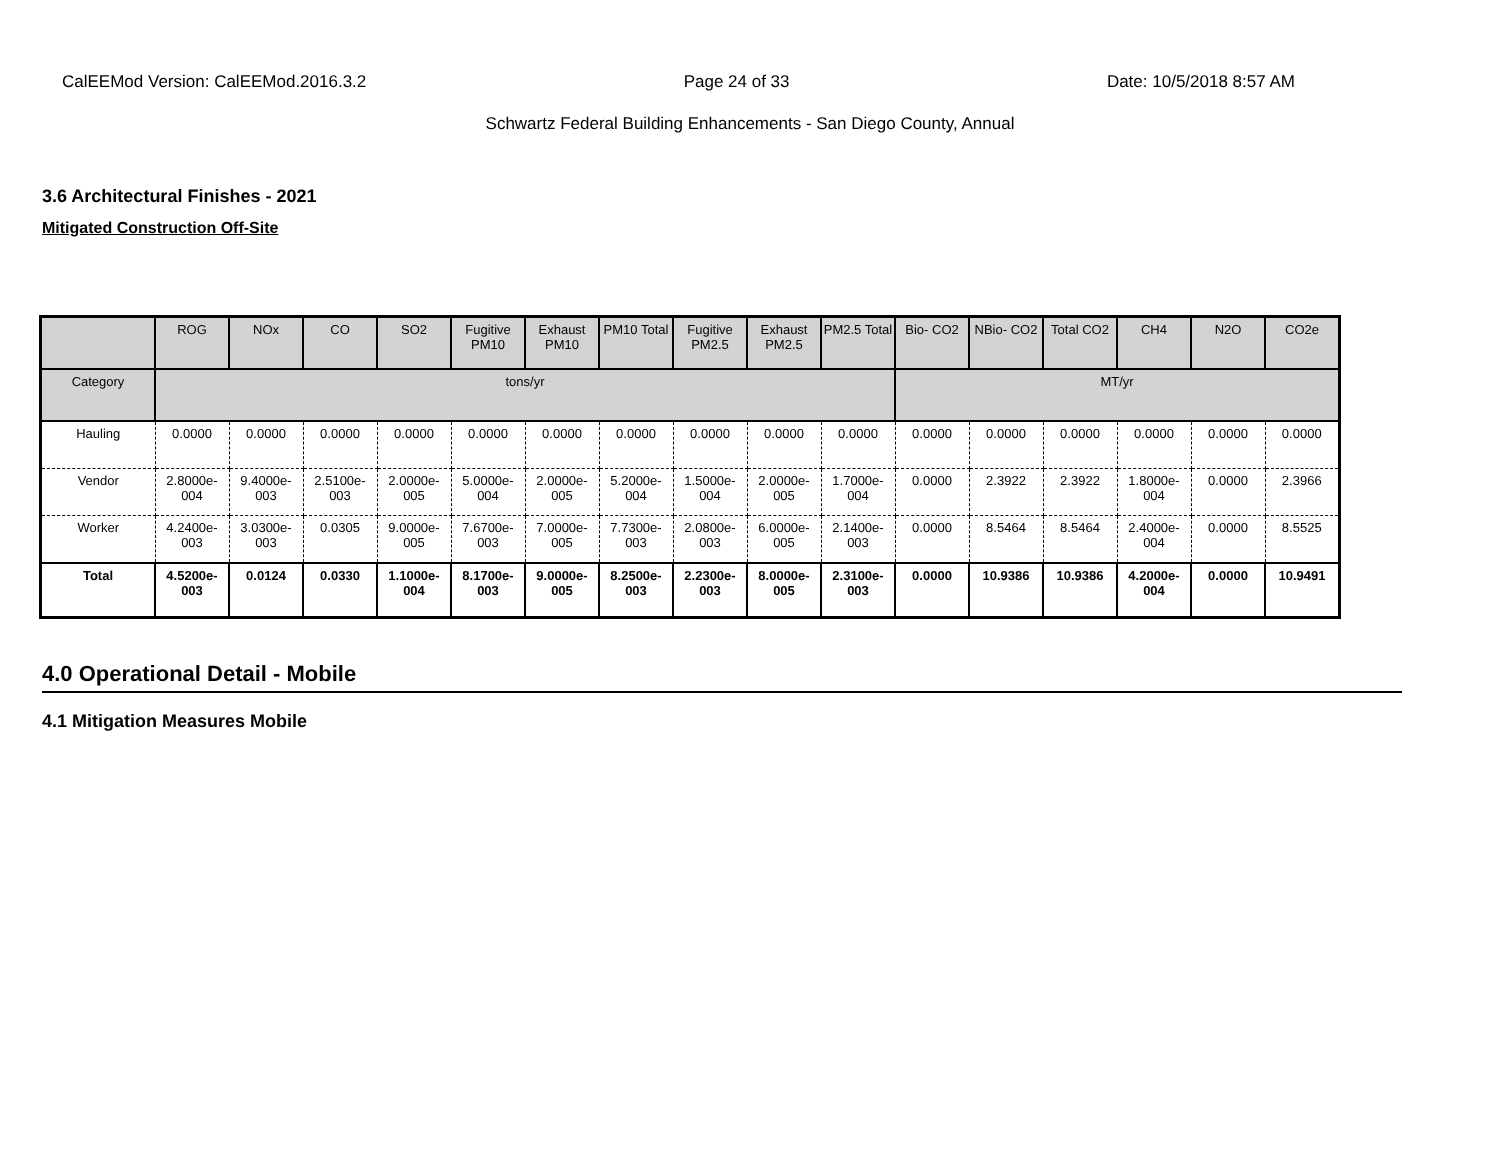CalEEMod Version: CalEEMod.2016.3.2 Page 24 of 33 Date: 10/5/2018 8:57 AM
Schwartz Federal Building Enhancements - San Diego County, Annual
3.6 Architectural Finishes - 2021
Mitigated Construction Off-Site
| | ROG | NOx | CO | SO2 | Fugitive PM10 | Exhaust PM10 | PM10 Total | Fugitive PM2.5 | Exhaust PM2.5 | PM2.5 Total | Bio- CO2 | NBio- CO2 | Total CO2 | CH4 | N2O | CO2e |
| --- | --- | --- | --- | --- | --- | --- | --- | --- | --- | --- | --- | --- | --- | --- | --- | --- |
| Category | tons/yr | | | | | | | | | | MT/yr | | | | | |
| Hauling | 0.0000 | 0.0000 | 0.0000 | 0.0000 | 0.0000 | 0.0000 | 0.0000 | 0.0000 | 0.0000 | 0.0000 | 0.0000 | 0.0000 | 0.0000 | 0.0000 | 0.0000 | 0.0000 |
| Vendor | 2.8000e-004 | 9.4000e-003 | 2.5100e-003 | 2.0000e-005 | 5.0000e-004 | 2.0000e-005 | 5.2000e-004 | 1.5000e-004 | 2.0000e-005 | 1.7000e-004 | 0.0000 | 2.3922 | 2.3922 | 1.8000e-004 | 0.0000 | 2.3966 |
| Worker | 4.2400e-003 | 3.0300e-003 | 0.0305 | 9.0000e-005 | 7.6700e-003 | 7.0000e-005 | 7.7300e-003 | 2.0800e-003 | 6.0000e-005 | 2.1400e-003 | 0.0000 | 8.5464 | 8.5464 | 2.4000e-004 | 0.0000 | 8.5525 |
| Total | 4.5200e-003 | 0.0124 | 0.0330 | 1.1000e-004 | 8.1700e-003 | 9.0000e-005 | 8.2500e-003 | 2.2300e-003 | 8.0000e-005 | 2.3100e-003 | 0.0000 | 10.9386 | 10.9386 | 4.2000e-004 | 0.0000 | 10.9491 |
4.0 Operational Detail - Mobile
4.1 Mitigation Measures Mobile